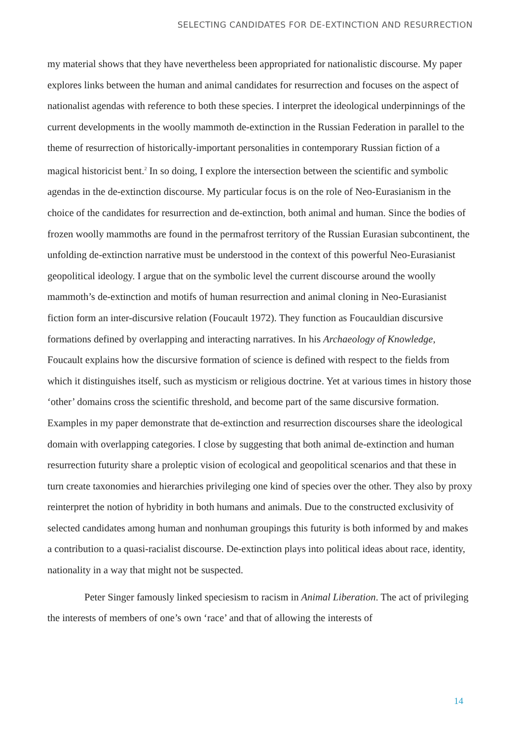SELECTING CANDIDATES FOR DE-EXTINCTION AND RESURRECTION
my material shows that they have nevertheless been appropriated for nationalistic discourse. My paper explores links between the human and animal candidates for resurrection and focuses on the aspect of nationalist agendas with reference to both these species. I interpret the ideological underpinnings of the current developments in the woolly mammoth de-extinction in the Russian Federation in parallel to the theme of resurrection of historically-important personalities in contemporary Russian fiction of a magical historicist bent.<sup>2</sup> In so doing, I explore the intersection between the scientific and symbolic agendas in the de-extinction discourse. My particular focus is on the role of Neo-Eurasianism in the choice of the candidates for resurrection and de-extinction, both animal and human. Since the bodies of frozen woolly mammoths are found in the permafrost territory of the Russian Eurasian subcontinent, the unfolding de-extinction narrative must be understood in the context of this powerful Neo-Eurasianist geopolitical ideology. I argue that on the symbolic level the current discourse around the woolly mammoth’s de-extinction and motifs of human resurrection and animal cloning in Neo-Eurasianist fiction form an inter-discursive relation (Foucault 1972). They function as Foucauldian discursive formations defined by overlapping and interacting narratives. In his Archaeology of Knowledge, Foucault explains how the discursive formation of science is defined with respect to the fields from which it distinguishes itself, such as mysticism or religious doctrine. Yet at various times in history those ‘other’ domains cross the scientific threshold, and become part of the same discursive formation. Examples in my paper demonstrate that de-extinction and resurrection discourses share the ideological domain with overlapping categories. I close by suggesting that both animal de-extinction and human resurrection futurity share a proleptic vision of ecological and geopolitical scenarios and that these in turn create taxonomies and hierarchies privileging one kind of species over the other. They also by proxy reinterpret the notion of hybridity in both humans and animals. Due to the constructed exclusivity of selected candidates among human and nonhuman groupings this futurity is both informed by and makes a contribution to a quasi-racialist discourse. De-extinction plays into political ideas about race, identity, nationality in a way that might not be suspected.
Peter Singer famously linked speciesism to racism in Animal Liberation. The act of privileging the interests of members of one’s own ‘race’ and that of allowing the interests of
14